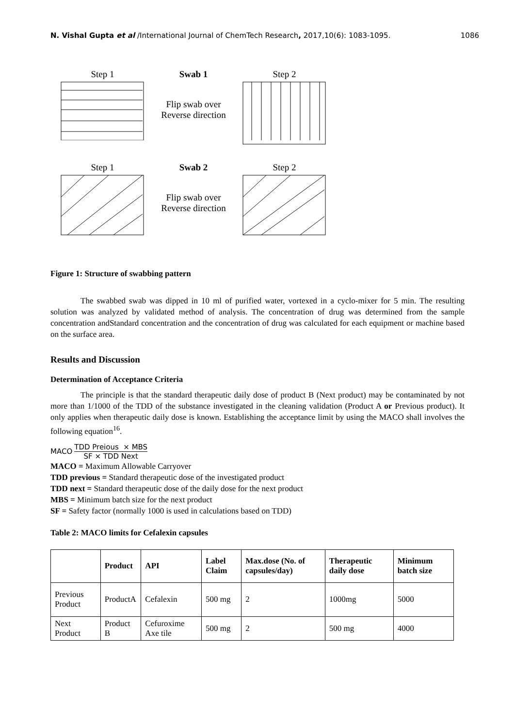N. Vishal Gupta et al /International Journal of ChemTech Research, 2017,10(6): 1083-1095. 1086
Step 1 Swab 1
Flip swab over
Reverse direction
Step 2
Step 1 Swab 2
Flip swab over
Reverse direction
Step 2
Figure 1: Structure of swabbing pattern
The swabbed swab was dipped in 10 ml of purified water, vortexed in a cyclo-mixer for 5 min. The resulting solution was analyzed by validated method of analysis. The concentration of drug was determined from the sample concentration andStandard concentration and the concentration of drug was calculated for each equipment or machine based on the surface area.
Results and Discussion
Determination of Acceptance Criteria
The principle is that the standard therapeutic daily dose of product B (Next product) may be contaminated by not more than 1/1000 of the TDD of the substance investigated in the cleaning validation (Product A or Previous product). It only applies when therapeutic daily dose is known. Establishing the acceptance limit by using the MACO shall involves the following equation<sup>16</sup>.
MACO TDD Preious × MBS SF × TDD Next
MACO = Maximum Allowable Carryover
TDD previous = Standard therapeutic dose of the investigated product
TDD next = Standard therapeutic dose of the daily dose for the next product
MBS = Minimum batch size for the next product
SF = Safety factor (normally 1000 is used in calculations based on TDD)
Table 2: MACO limits for Cefalexin capsules
| | Product | API | Label Claim | Max.dose (No. of capsules/day) | Therapeutic daily dose | Minimum batch size |
| --- | --- | --- | --- | --- | --- | --- |
| Previous Product | ProductA | Cefalexin | 500 mg | 2 | 1000mg | 5000 |
| Next Product | Product B | Cefuroxime Axe tile | 500 mg | 2 | 500 mg | 4000 |